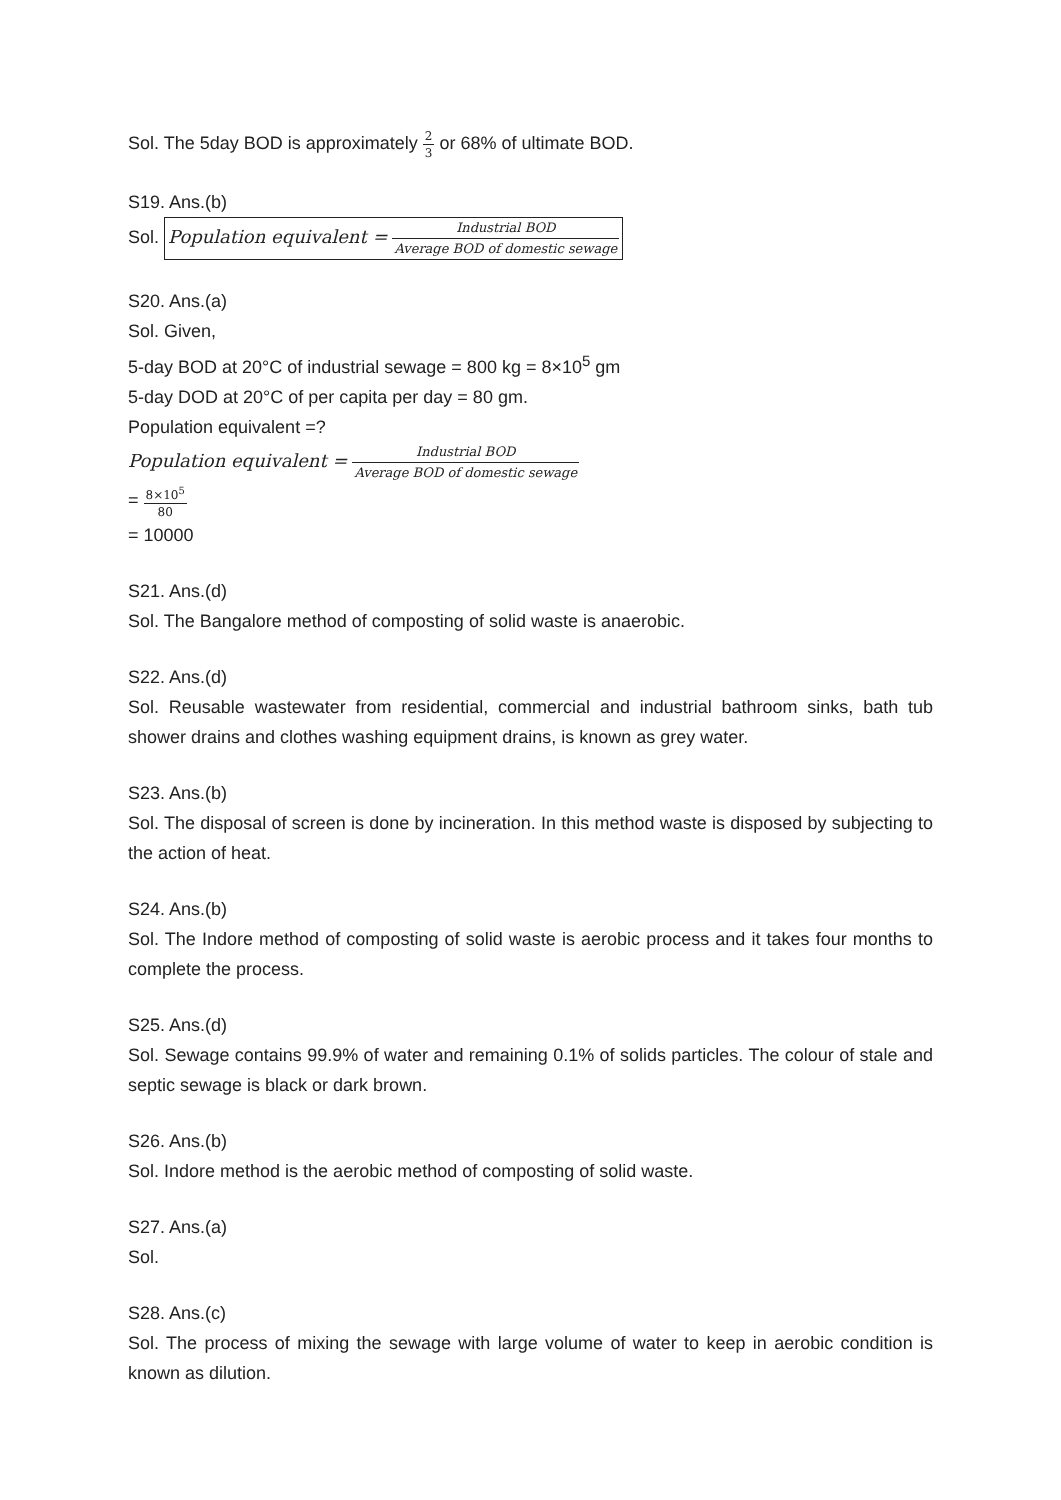Sol. The 5day BOD is approximately 2 3 or 68% of ultimate BOD.
S19. Ans.(b)
Sol. Population equivalent = Industrial BOD Average BOD of domestic sewage
S20. Ans.(a)
Sol. Given,
5-day BOD at 20°C of industrial sewage = 800 kg = 8×10<sup>5</sup> gm
5-day DOD at 20°C of per capita per day = 80 gm.
Population equivalent =?
Population equivalent = Industrial BOD Average BOD of domestic sewage
= 8×10<sup>5</sup> 80
= 10000
S21. Ans.(d)
Sol. The Bangalore method of composting of solid waste is anaerobic.
S22. Ans.(d)
Sol. Reusable wastewater from residential, commercial and industrial bathroom sinks, bath tub shower drains and clothes washing equipment drains, is known as grey water.
S23. Ans.(b)
Sol. The disposal of screen is done by incineration. In this method waste is disposed by subjecting to the action of heat.
S24. Ans.(b)
Sol. The Indore method of composting of solid waste is aerobic process and it takes four months to complete the process.
S25. Ans.(d)
Sol. Sewage contains 99.9% of water and remaining 0.1% of solids particles. The colour of stale and septic sewage is black or dark brown.
S26. Ans.(b)
Sol. Indore method is the aerobic method of composting of solid waste.
S27. Ans.(a)
Sol.
S28. Ans.(c)
Sol. The process of mixing the sewage with large volume of water to keep in aerobic condition is known as dilution.